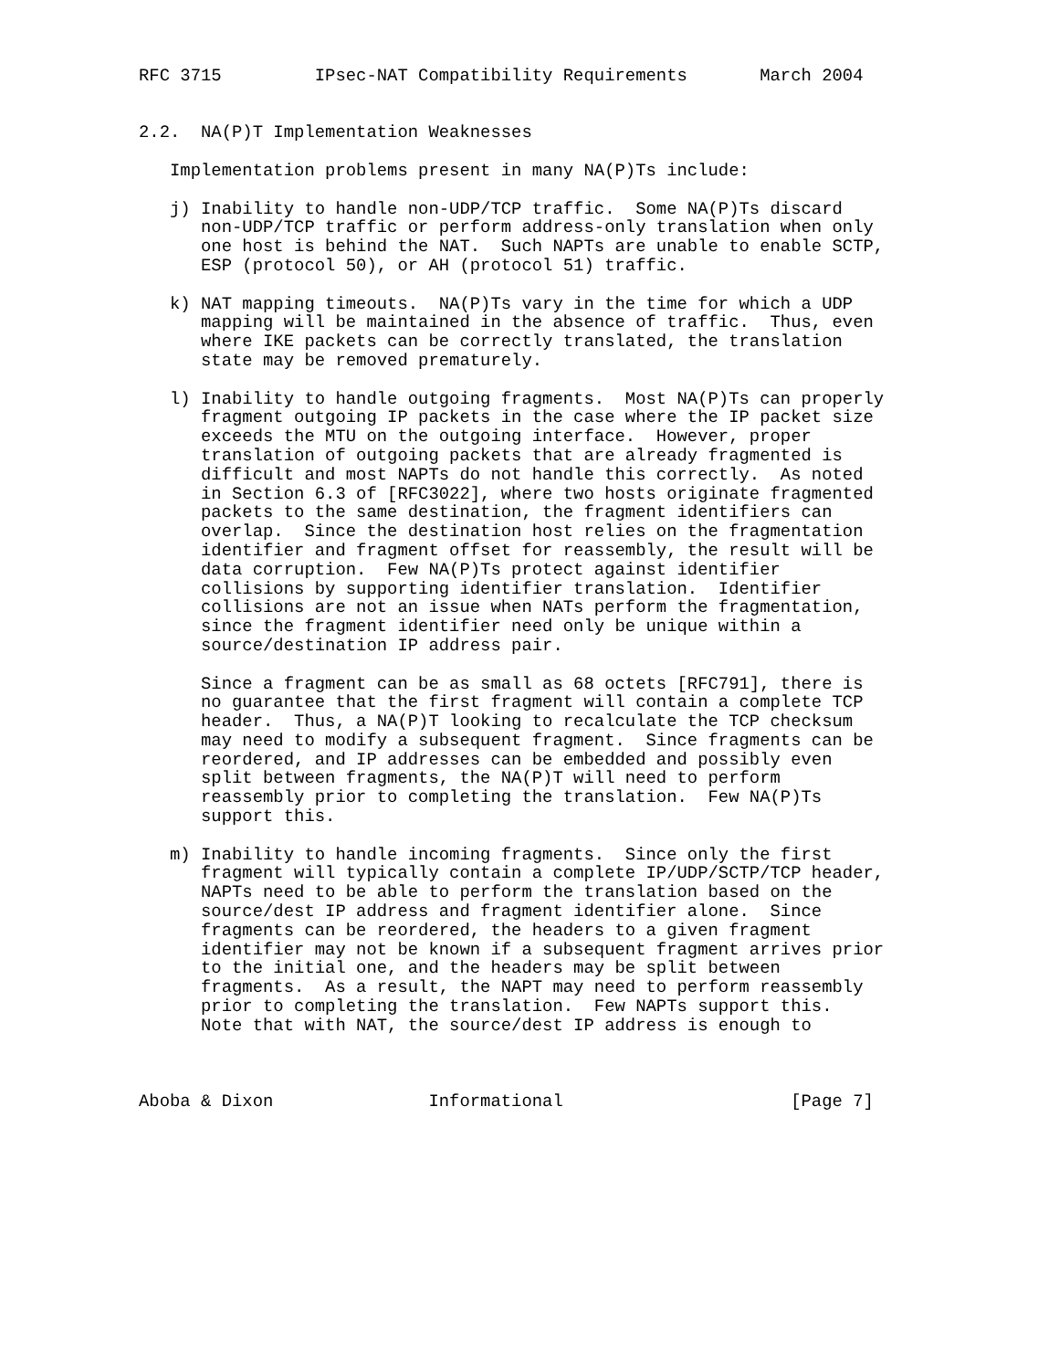RFC 3715         IPsec-NAT Compatibility Requirements       March 2004


2.2.  NA(P)T Implementation Weaknesses

   Implementation problems present in many NA(P)Ts include:

   j) Inability to handle non-UDP/TCP traffic.  Some NA(P)Ts discard
      non-UDP/TCP traffic or perform address-only translation when only
      one host is behind the NAT.  Such NAPTs are unable to enable SCTP,
      ESP (protocol 50), or AH (protocol 51) traffic.

   k) NAT mapping timeouts.  NA(P)Ts vary in the time for which a UDP
      mapping will be maintained in the absence of traffic.  Thus, even
      where IKE packets can be correctly translated, the translation
      state may be removed prematurely.

   l) Inability to handle outgoing fragments.  Most NA(P)Ts can properly
      fragment outgoing IP packets in the case where the IP packet size
      exceeds the MTU on the outgoing interface.  However, proper
      translation of outgoing packets that are already fragmented is
      difficult and most NAPTs do not handle this correctly.  As noted
      in Section 6.3 of [RFC3022], where two hosts originate fragmented
      packets to the same destination, the fragment identifiers can
      overlap.  Since the destination host relies on the fragmentation
      identifier and fragment offset for reassembly, the result will be
      data corruption.  Few NA(P)Ts protect against identifier
      collisions by supporting identifier translation.  Identifier
      collisions are not an issue when NATs perform the fragmentation,
      since the fragment identifier need only be unique within a
      source/destination IP address pair.

      Since a fragment can be as small as 68 octets [RFC791], there is
      no guarantee that the first fragment will contain a complete TCP
      header.  Thus, a NA(P)T looking to recalculate the TCP checksum
      may need to modify a subsequent fragment.  Since fragments can be
      reordered, and IP addresses can be embedded and possibly even
      split between fragments, the NA(P)T will need to perform
      reassembly prior to completing the translation.  Few NA(P)Ts
      support this.

   m) Inability to handle incoming fragments.  Since only the first
      fragment will typically contain a complete IP/UDP/SCTP/TCP header,
      NAPTs need to be able to perform the translation based on the
      source/dest IP address and fragment identifier alone.  Since
      fragments can be reordered, the headers to a given fragment
      identifier may not be known if a subsequent fragment arrives prior
      to the initial one, and the headers may be split between
      fragments.  As a result, the NAPT may need to perform reassembly
      prior to completing the translation.  Few NAPTs support this.
      Note that with NAT, the source/dest IP address is enough to



Aboba & Dixon               Informational                      [Page 7]